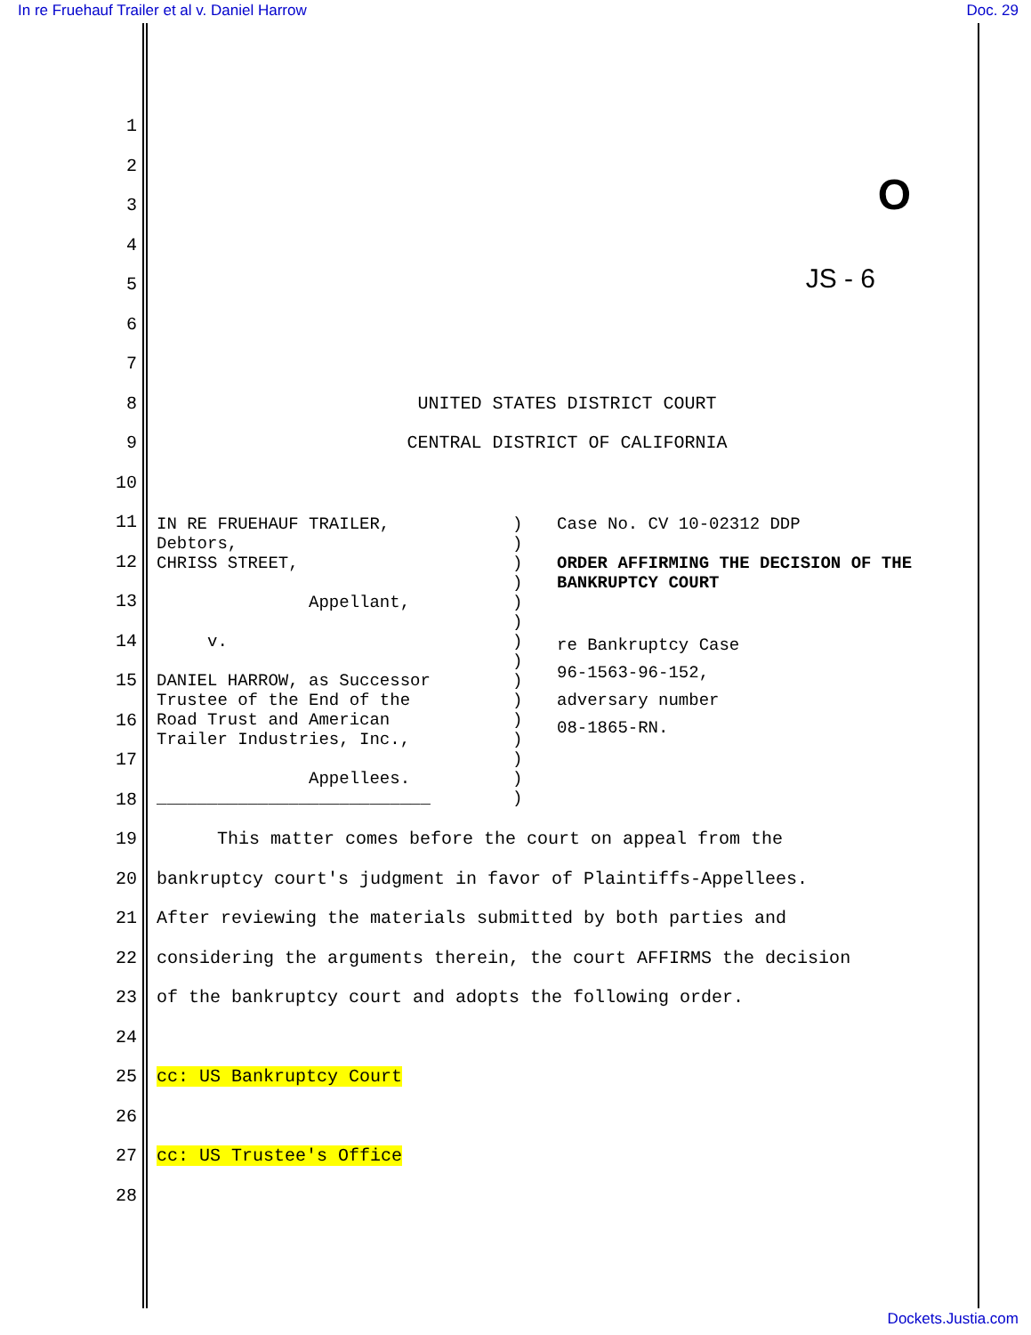In re Fruehauf Trailer et al v. Daniel Harrow Doc. 29
1
2
3
O
4
5
JS - 6
6
7
8 UNITED STATES DISTRICT COURT
9 CENTRAL DISTRICT OF CALIFORNIA
10
11
12
13
14
15
16
17
18
19 This matter comes before the court on appeal from the
20 bankruptcy court's judgment in favor of Plaintiffs-Appellees.
21 After reviewing the materials submitted by both parties and
22 considering the arguments therein, the court AFFIRMS the decision
23 of the bankruptcy court and adopts the following order.
24
25 cc: US Bankruptcy Court
26
27 cc: US Trustee's Office
28
IN RE FRUEHAUF TRAILER, Debtors, CHRISS STREET, Appellant, v. DANIEL HARROW, as Successor Trustee of the End of the Road Trust and American Trailer Industries, Inc., Appellees. ___________________________
) ) ) ) ) ) ) ) ) ) ) ) ) ) )
Case No. CV 10-02312 DDP
ORDER AFFIRMING THE DECISION OF THE BANKRUPTCY COURT
re Bankruptcy Case
96-1563-96-152,
adversary number
08-1865-RN.
Dockets.Justia.com